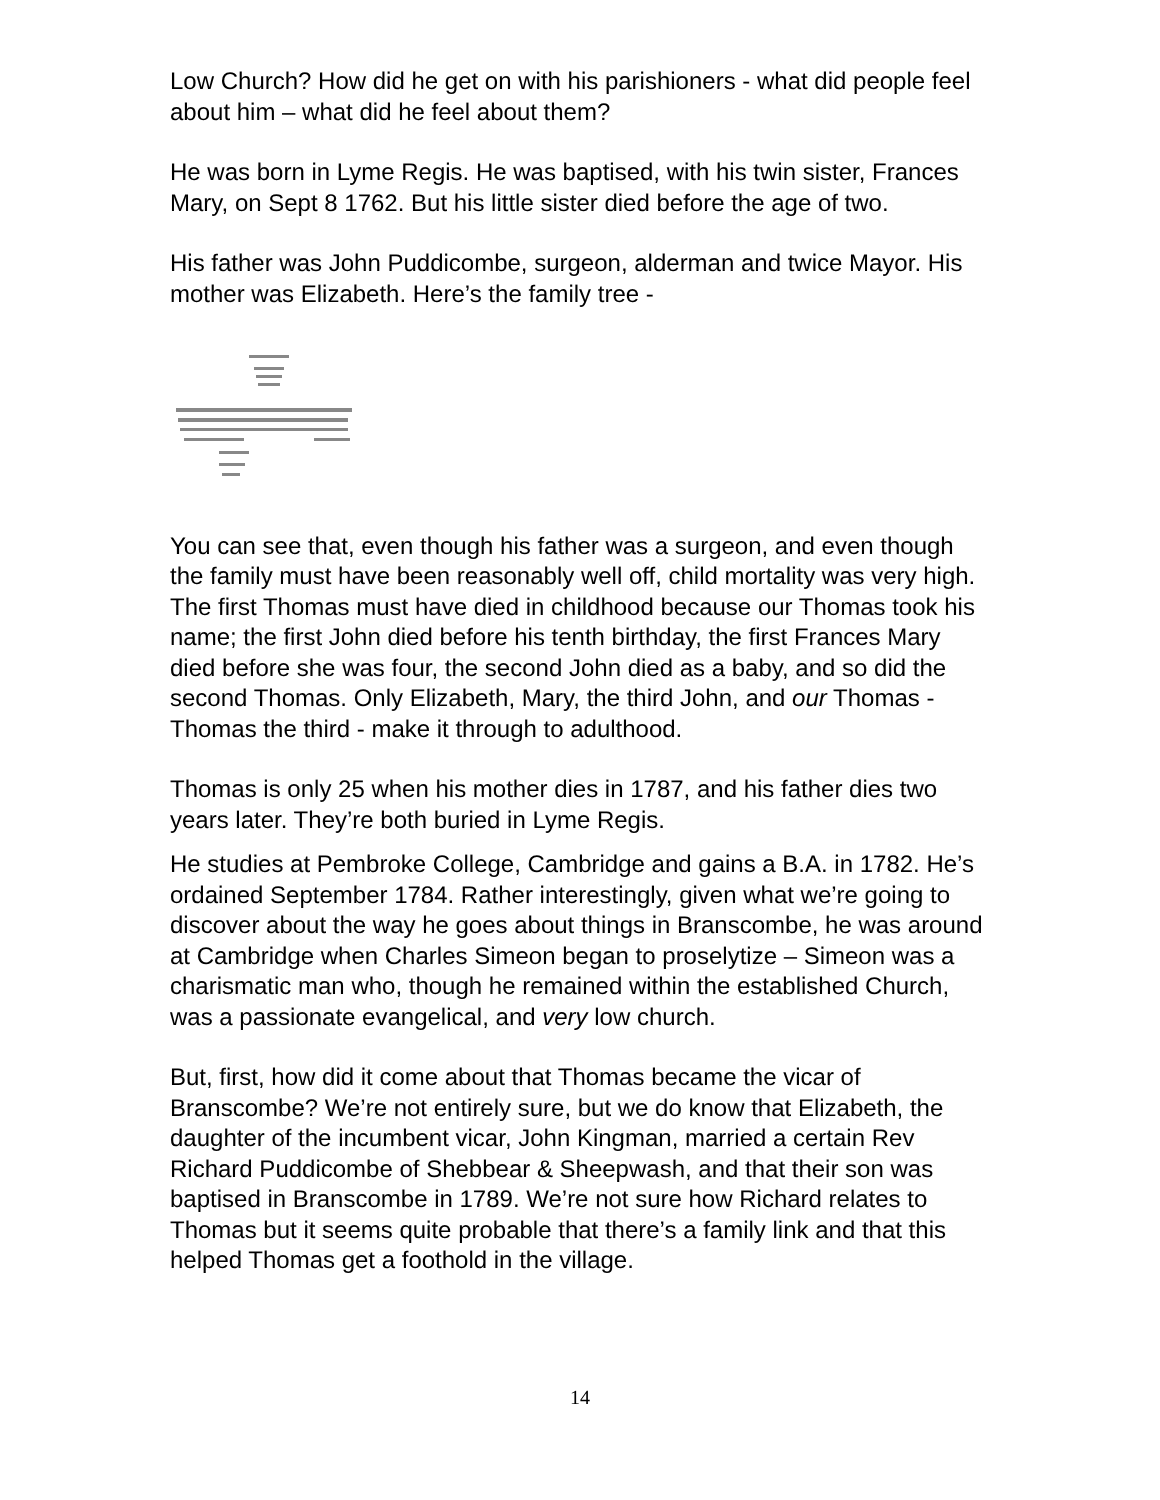Low Church? How did he get on with his parishioners - what did people feel about him – what did he feel about them?
He was born in Lyme Regis. He was baptised, with his twin sister, Frances Mary, on Sept 8 1762. But his little sister died before the age of two.
His father was John Puddicombe, surgeon, alderman and twice Mayor. His mother was Elizabeth. Here’s the family tree -
You can see that, even though his father was a surgeon, and even though the family must have been reasonably well off, child mortality was very high. The first Thomas must have died in childhood because our Thomas took his name; the first John died before his tenth birthday, the first Frances Mary died before she was four, the second John died as a baby, and so did the second Thomas. Only Elizabeth, Mary, the third John, and our Thomas - Thomas the third - make it through to adulthood.
Thomas is only 25 when his mother dies in 1787, and his father dies two years later. They’re both buried in Lyme Regis.
He studies at Pembroke College, Cambridge and gains a B.A. in 1782. He’s ordained September 1784. Rather interestingly, given what we’re going to discover about the way he goes about things in Branscombe, he was around at Cambridge when Charles Simeon began to proselytize – Simeon was a charismatic man who, though he remained within the established Church, was a passionate evangelical, and very low church.
But, first, how did it come about that Thomas became the vicar of Branscombe? We’re not entirely sure, but we do know that Elizabeth, the daughter of the incumbent vicar, John Kingman, married a certain Rev Richard Puddicombe of Shebbear & Sheepwash, and that their son was baptised in Branscombe in 1789. We’re not sure how Richard relates to Thomas but it seems quite probable that there’s a family link and that this helped Thomas get a foothold in the village.
14